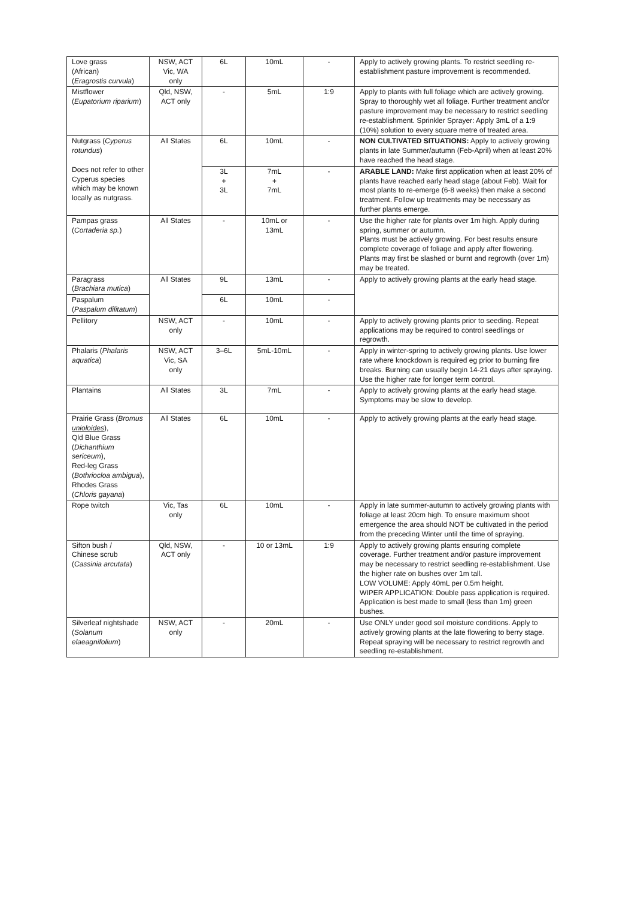| Love grass (African) ( Eragrostis curvula ) | NSW, ACT Vic, WA only | 6L | 10mL | - | Apply to actively growing plants. To restrict seedling re-establishment pasture improvement is recommended. |
| Mistflower ( Eupatorium riparium ) | Qld, NSW, ACT only | - | 5mL | 1:9 | Apply to plants with full foliage which are actively growing. Spray to thoroughly wet all foliage. Further treatment and/or pasture improvement may be necessary to restrict seedling re-establishment. Sprinkler Sprayer: Apply 3mL of a 1:9 (10%) solution to every square metre of treated area. |
| Nutgrass ( Cyperus rotundus ) Does not refer to other Cyperus species which may be known locally as nutgrass. | All States | 6L | 10mL | - | NON CULTIVATED SITUATIONS: Apply to actively growing plants in late Summer/autumn (Feb-April) when at least 20% have reached the head stage. |
| | | 3L + 3L | 7mL + 7mL | - | ARABLE LAND: Make first application when at least 20% of plants have reached early head stage (about Feb). Wait for most plants to re-emerge (6-8 weeks) then make a second treatment. Follow up treatments may be necessary as further plants emerge. |
| Pampas grass ( Cortaderia sp. ) | All States | - | 10mL or 13mL | - | Use the higher rate for plants over 1m high. Apply during spring, summer or autumn. Plants must be actively growing. For best results ensure complete coverage of foliage and apply after flowering. Plants may first be slashed or burnt and regrowth (over 1m) may be treated. |
| Paragrass ( Brachiara mutica ) | All States | 9L | 13mL | - | Apply to actively growing plants at the early head stage. |
| Paspalum ( Paspalum dilitatum ) | | 6L | 10mL | - | |
| Pellitory | NSW, ACT only | - | 10mL | - | Apply to actively growing plants prior to seeding. Repeat applications may be required to control seedlings or regrowth. |
| Phalaris ( Phalaris aquatica ) | NSW, ACT Vic, SA only | 3–6L | 5mL-10mL | - | Apply in winter-spring to actively growing plants. Use lower rate where knockdown is required eg prior to burning fire breaks. Burning can usually begin 14-21 days after spraying. Use the higher rate for longer term control. |
| Plantains | All States | 3L | 7mL | - | Apply to actively growing plants at the early head stage. Symptoms may be slow to develop. |
| Prairie Grass ( Bromus unioloides ), Qld Blue Grass ( Dichanthium sericeum ), Red-leg Grass ( Bothriocloa ambigua ), Rhodes Grass ( Chloris gayana ) | All States | 6L | 10mL | - | Apply to actively growing plants at the early head stage. |
| Rope twitch | Vic, Tas only | 6L | 10mL | - | Apply in late summer-autumn to actively growing plants with foliage at least 20cm high. To ensure maximum shoot emergence the area should NOT be cultivated in the period from the preceding Winter until the time of spraying. |
| Sifton bush / Chinese scrub ( Cassinia arcutata ) | Qld, NSW, ACT only | - | 10 or 13mL | 1:9 | Apply to actively growing plants ensuring complete coverage. Further treatment and/or pasture improvement may be necessary to restrict seedling re-establishment. Use the higher rate on bushes over 1m tall. LOW VOLUME: Apply 40mL per 0.5m height. WIPER APPLICATION: Double pass application is required. Application is best made to small (less than 1m) green bushes. |
| Silverleaf nightshade ( Solanum elaeagnifolium ) | NSW, ACT only | - | 20mL | - | Use ONLY under good soil moisture conditions. Apply to actively growing plants at the late flowering to berry stage. Repeat spraying will be necessary to restrict regrowth and seedling re-establishment. |